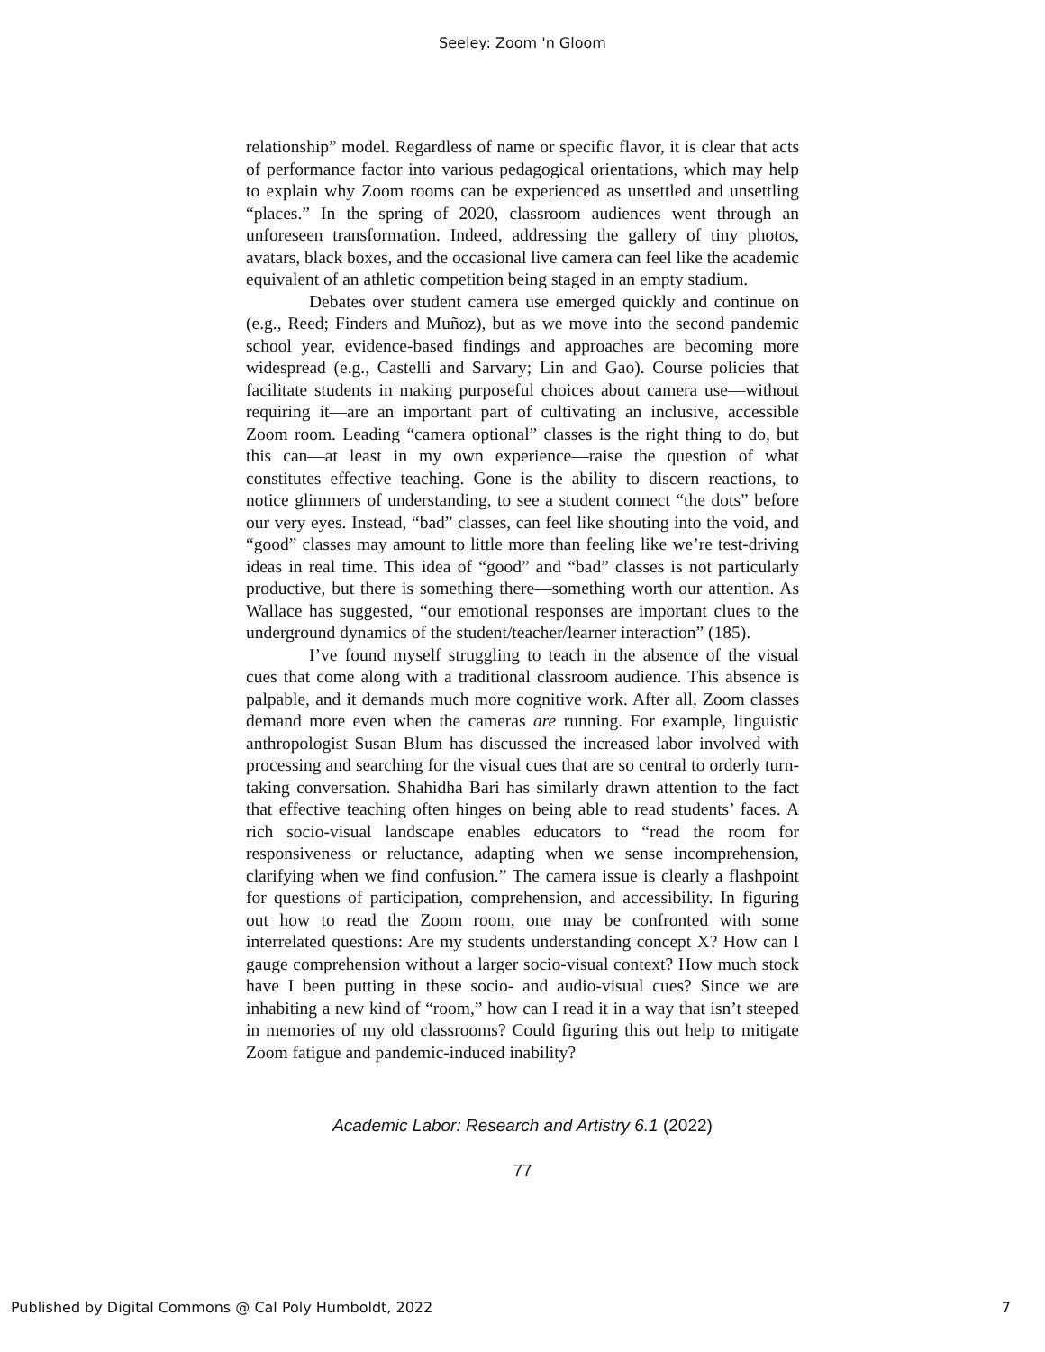Seeley: Zoom 'n Gloom
relationship” model. Regardless of name or specific flavor, it is clear that acts of performance factor into various pedagogical orientations, which may help to explain why Zoom rooms can be experienced as unsettled and unsettling “places.” In the spring of 2020, classroom audiences went through an unforeseen transformation. Indeed, addressing the gallery of tiny photos, avatars, black boxes, and the occasional live camera can feel like the academic equivalent of an athletic competition being staged in an empty stadium.
Debates over student camera use emerged quickly and continue on (e.g., Reed; Finders and Muñoz), but as we move into the second pandemic school year, evidence-based findings and approaches are becoming more widespread (e.g., Castelli and Sarvary; Lin and Gao). Course policies that facilitate students in making purposeful choices about camera use—without requiring it—are an important part of cultivating an inclusive, accessible Zoom room. Leading “camera optional” classes is the right thing to do, but this can—at least in my own experience—raise the question of what constitutes effective teaching. Gone is the ability to discern reactions, to notice glimmers of understanding, to see a student connect “the dots” before our very eyes. Instead, “bad” classes, can feel like shouting into the void, and “good” classes may amount to little more than feeling like we’re test-driving ideas in real time. This idea of “good” and “bad” classes is not particularly productive, but there is something there—something worth our attention. As Wallace has suggested, “our emotional responses are important clues to the underground dynamics of the student/teacher/learner interaction” (185).
I’ve found myself struggling to teach in the absence of the visual cues that come along with a traditional classroom audience. This absence is palpable, and it demands much more cognitive work. After all, Zoom classes demand more even when the cameras are running. For example, linguistic anthropologist Susan Blum has discussed the increased labor involved with processing and searching for the visual cues that are so central to orderly turn-taking conversation. Shahidha Bari has similarly drawn attention to the fact that effective teaching often hinges on being able to read students’ faces. A rich socio-visual landscape enables educators to “read the room for responsiveness or reluctance, adapting when we sense incomprehension, clarifying when we find confusion.” The camera issue is clearly a flashpoint for questions of participation, comprehension, and accessibility. In figuring out how to read the Zoom room, one may be confronted with some interrelated questions: Are my students understanding concept X? How can I gauge comprehension without a larger socio-visual context? How much stock have I been putting in these socio- and audio-visual cues? Since we are inhabiting a new kind of “room,” how can I read it in a way that isn’t steeped in memories of my old classrooms? Could figuring this out help to mitigate Zoom fatigue and pandemic-induced inability?
Academic Labor: Research and Artistry 6.1 (2022)
77
Published by Digital Commons @ Cal Poly Humboldt, 2022 7